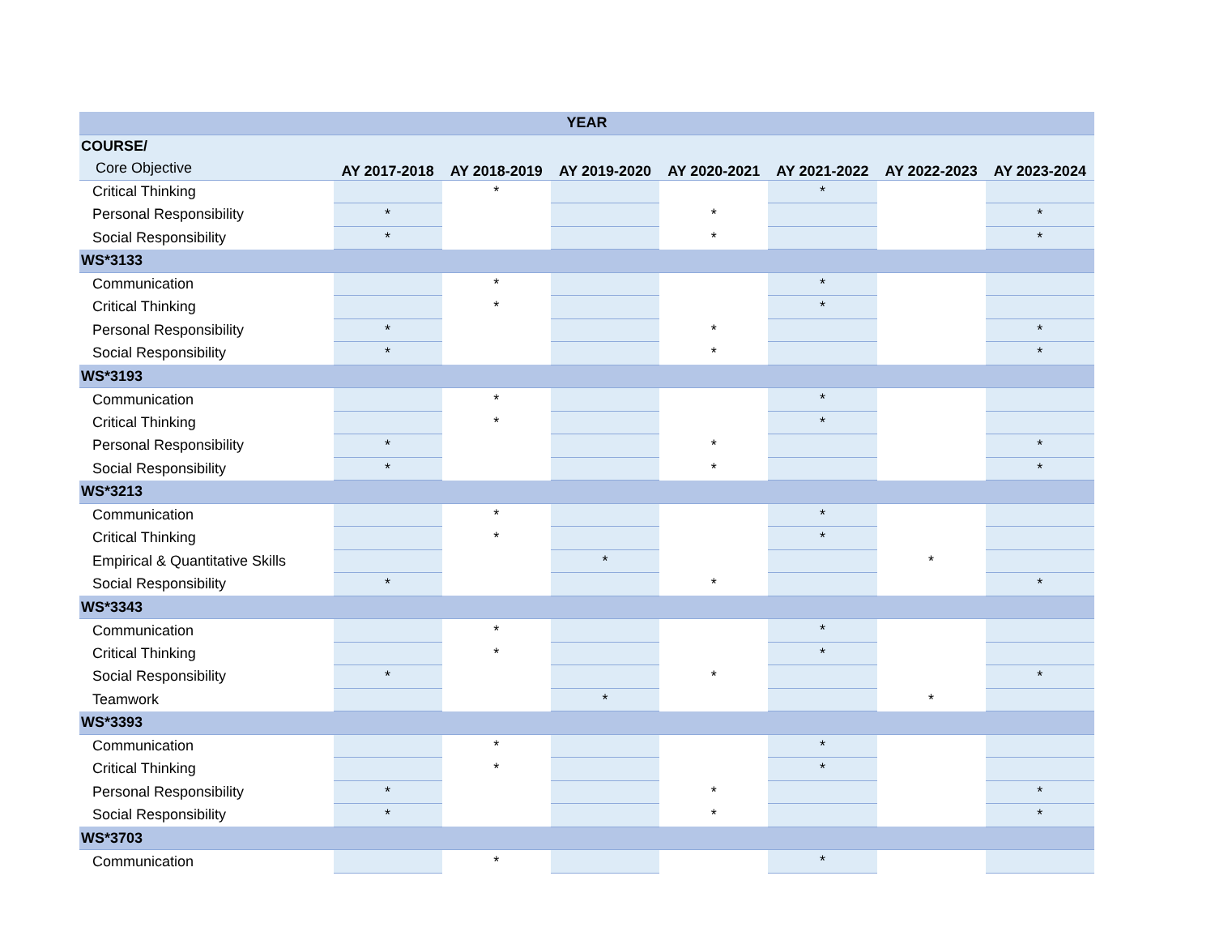| YEAR | | | | | | | |
| --- | --- | --- | --- | --- | --- | --- | --- |
| COURSE/ | | | | | | | |
| Core Objective | AY 2017-2018 | AY 2018-2019 | AY 2019-2020 | AY 2020-2021 | AY 2021-2022 | AY 2022-2023 | AY 2023-2024 |
| Critical Thinking | | * | | | * | | |
| Personal Responsibility | * | | | * | | | * |
| Social Responsibility | * | | | * | | | * |
| WS*3133 | | | | | | | |
| Communication | | * | | | * | | |
| Critical Thinking | | * | | | * | | |
| Personal Responsibility | * | | | * | | | * |
| Social Responsibility | * | | | * | | | * |
| WS*3193 | | | | | | | |
| Communication | | * | | | * | | |
| Critical Thinking | | * | | | * | | |
| Personal Responsibility | * | | | * | | | * |
| Social Responsibility | * | | | * | | | * |
| WS*3213 | | | | | | | |
| Communication | | * | | | * | | |
| Critical Thinking | | * | | | * | | |
| Empirical & Quantitative Skills | | | * | | | * | |
| Social Responsibility | * | | | * | | | * |
| WS*3343 | | | | | | | |
| Communication | | * | | | * | | |
| Critical Thinking | | * | | | * | | |
| Social Responsibility | * | | | * | | | * |
| Teamwork | | | * | | | * | |
| WS*3393 | | | | | | | |
| Communication | | * | | | * | | |
| Critical Thinking | | * | | | * | | |
| Personal Responsibility | * | | | * | | | * |
| Social Responsibility | * | | | * | | | * |
| WS*3703 | | | | | | | |
| Communication | | * | | | * | | |